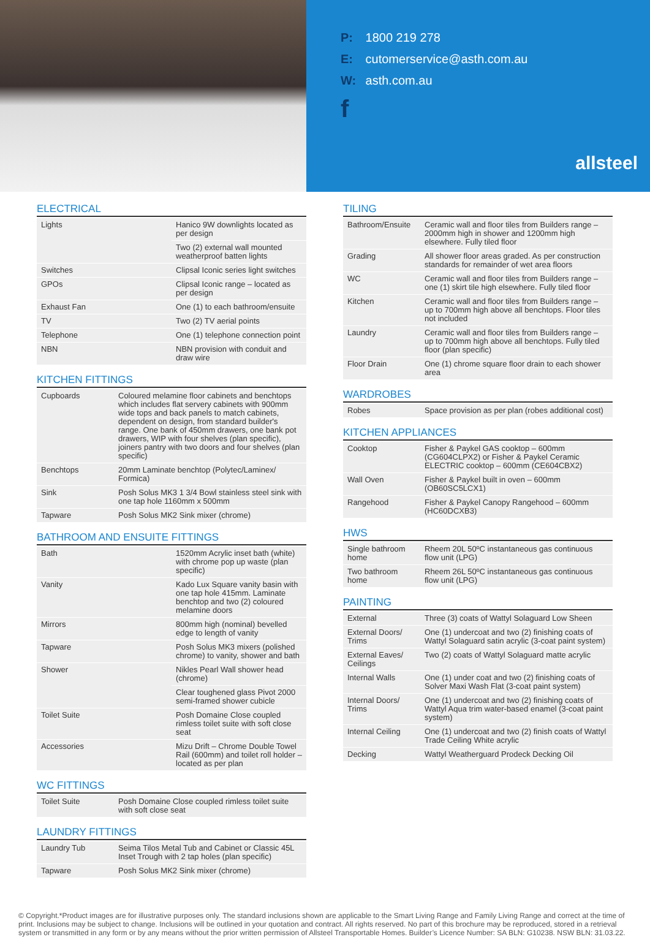P: 1800 219 278
E: cutomerservice@asth.com.au
W: asth.com.au
f
allsteel
ELECTRICAL
| Lights | Hanico 9W downlights located as per design |
| | Two (2) external wall mounted weatherproof batten lights |
| Switches | Clipsal Iconic series light switches |
| GPOs | Clipsal Iconic range – located as per design |
| Exhaust Fan | One (1) to each bathroom/ensuite |
| TV | Two (2) TV aerial points |
| Telephone | One (1) telephone connection point |
| NBN | NBN provision with conduit and draw wire |
KITCHEN FITTINGS
| Cupboards | Coloured melamine floor cabinets and benchtops which includes flat servery cabinets with 900mm wide tops and back panels to match cabinets, dependent on design, from standard builder's range. One bank of 450mm drawers, one bank pot drawers, WIP with four shelves (plan specific), joiners pantry with two doors and four shelves (plan specific) |
| Benchtops | 20mm Laminate benchtop (Polytec/Laminex/ Formica) |
| Sink | Posh Solus MK3 1 3/4 Bowl stainless steel sink with one tap hole 1160mm x 500mm |
| Tapware | Posh Solus MK2 Sink mixer (chrome) |
BATHROOM AND ENSUITE FITTINGS
| Bath | 1520mm Acrylic inset bath (white) with chrome pop up waste (plan specific) |
| Vanity | Kado Lux Square vanity basin with one tap hole 415mm. Laminate benchtop and two (2) coloured melamine doors |
| Mirrors | 800mm high (nominal) bevelled edge to length of vanity |
| Tapware | Posh Solus MK3 mixers (polished chrome) to vanity, shower and bath |
| Shower | Nikles Pearl Wall shower head (chrome) |
| | Clear toughened glass Pivot 2000 semi-framed shower cubicle |
| Toilet Suite | Posh Domaine Close coupled rimless toilet suite with soft close seat |
| Accessories | Mizu Drift – Chrome Double Towel Rail (600mm) and toilet roll holder – located as per plan |
WC FITTINGS
| Toilet Suite | Posh Domaine Close coupled rimless toilet suite with soft close seat |
LAUNDRY FITTINGS
| Laundry Tub | Seima Tilos Metal Tub and Cabinet or Classic 45L Inset Trough with 2 tap holes (plan specific) |
| Tapware | Posh Solus MK2 Sink mixer (chrome) |
TILING
| Bathroom/Ensuite | Ceramic wall and floor tiles from Builders range – 2000mm high in shower and 1200mm high elsewhere. Fully tiled floor |
| Grading | All shower floor areas graded. As per construction standards for remainder of wet area floors |
| WC | Ceramic wall and floor tiles from Builders range – one (1) skirt tile high elsewhere. Fully tiled floor |
| Kitchen | Ceramic wall and floor tiles from Builders range – up to 700mm high above all benchtops. Floor tiles not included |
| Laundry | Ceramic wall and floor tiles from Builders range – up to 700mm high above all benchtops. Fully tiled floor (plan specific) |
| Floor Drain | One (1) chrome square floor drain to each shower area |
WARDROBES
| Robes | Space provision as per plan (robes additional cost) |
KITCHEN APPLIANCES
| Cooktop | Fisher & Paykel GAS cooktop – 600mm (CG604CLPX2) or Fisher & Paykel Ceramic ELECTRIC cooktop – 600mm (CE604CBX2) |
| Wall Oven | Fisher & Paykel built in oven – 600mm (OB60SC5LCX1) |
| Rangehood | Fisher & Paykel Canopy Rangehood – 600mm (HC60DCXB3) |
HWS
| Single bathroom home | Rheem 20L 50ºC instantaneous gas continuous flow unit (LPG) |
| Two bathroom home | Rheem 26L 50ºC instantaneous gas continuous flow unit (LPG) |
PAINTING
| External | Three (3) coats of Wattyl Solaguard Low Sheen |
| External Doors/ Trims | One (1) undercoat and two (2) finishing coats of Wattyl Solaguard satin acrylic (3-coat paint system) |
| External Eaves/ Ceilings | Two (2) coats of Wattyl Solaguard matte acrylic |
| Internal Walls | One (1) under coat and two (2) finishing coats of Solver Maxi Wash Flat (3-coat paint system) |
| Internal Doors/ Trims | One (1) undercoat and two (2) finishing coats of Wattyl Aqua trim water-based enamel (3-coat paint system) |
| Internal Ceiling | One (1) undercoat and two (2) finish coats of Wattyl Trade Ceiling White acrylic |
| Decking | Wattyl Weatherguard Prodeck Decking Oil |
© Copyright.*Product images are for illustrative purposes only. The standard inclusions shown are applicable to the Smart Living Range and Family Living Range and correct at the time of print. Inclusions may be subject to change. Inclusions will be outlined in your quotation and contract. All rights reserved. No part of this brochure may be reproduced, stored in a retrieval system or transmitted in any form or by any means without the prior written permission of Allsteel Transportable Homes. Builder’s Licence Number: SA BLN: G10238. NSW BLN: 31.03.22.